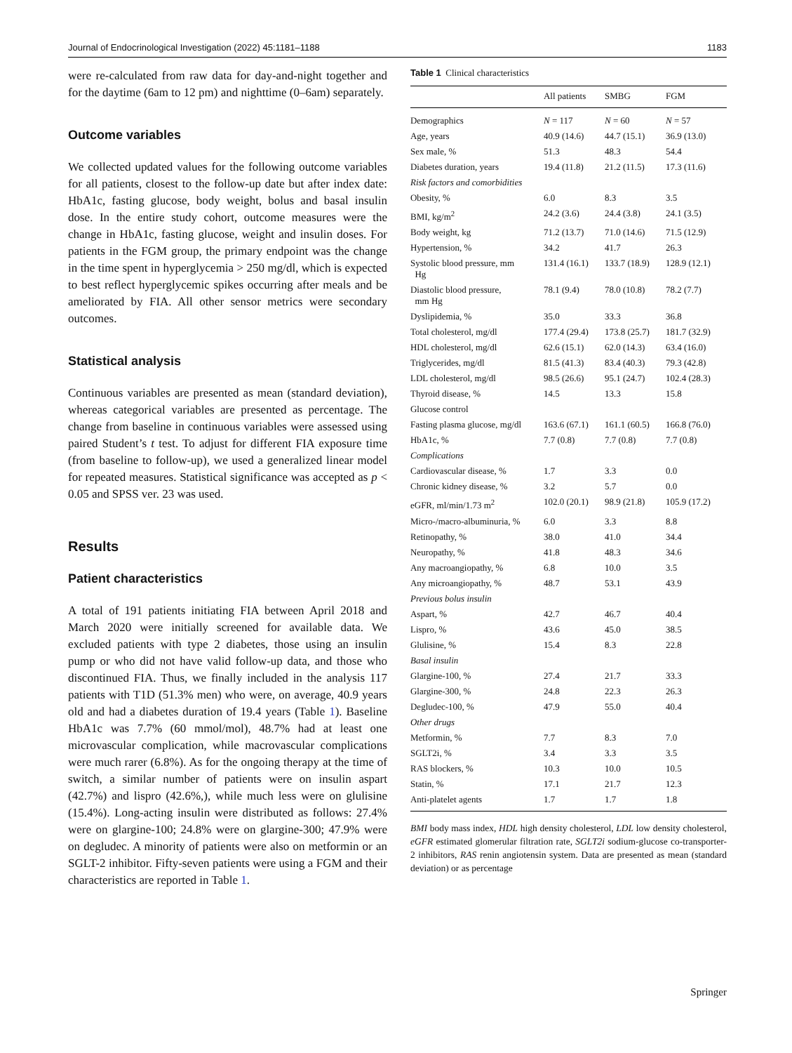Journal of Endocrinological Investigation (2022) 45:1181–1188 1183
were re-calculated from raw data for day-and-night together and for the daytime (6am to 12 pm) and nighttime (0–6am) separately.
Outcome variables
We collected updated values for the following outcome variables for all patients, closest to the follow-up date but after index date: HbA1c, fasting glucose, body weight, bolus and basal insulin dose. In the entire study cohort, outcome measures were the change in HbA1c, fasting glucose, weight and insulin doses. For patients in the FGM group, the primary endpoint was the change in the time spent in hyperglycemia > 250 mg/dl, which is expected to best reflect hyperglycemic spikes occurring after meals and be ameliorated by FIA. All other sensor metrics were secondary outcomes.
Statistical analysis
Continuous variables are presented as mean (standard deviation), whereas categorical variables are presented as percentage. The change from baseline in continuous variables were assessed using paired Student’s t test. To adjust for different FIA exposure time (from baseline to follow-up), we used a generalized linear model for repeated measures. Statistical significance was accepted as p < 0.05 and SPSS ver. 23 was used.
Results
Patient characteristics
A total of 191 patients initiating FIA between April 2018 and March 2020 were initially screened for available data. We excluded patients with type 2 diabetes, those using an insulin pump or who did not have valid follow-up data, and those who discontinued FIA. Thus, we finally included in the analysis 117 patients with T1D (51.3% men) who were, on average, 40.9 years old and had a diabetes duration of 19.4 years (Table 1). Baseline HbA1c was 7.7% (60 mmol/mol), 48.7% had at least one microvascular complication, while macrovascular complications were much rarer (6.8%). As for the ongoing therapy at the time of switch, a similar number of patients were on insulin aspart (42.7%) and lispro (42.6%,), while much less were on glulisine (15.4%). Long-acting insulin were distributed as follows: 27.4% were on glargine-100; 24.8% were on glargine-300; 47.9% were on degludec. A minority of patients were also on metformin or an SGLT-2 inhibitor. Fifty-seven patients were using a FGM and their characteristics are reported in Table 1.
Table 1 Clinical characteristics
| | All patients | SMBG | FGM |
| --- | --- | --- | --- |
| Demographics | N = 117 | N = 60 | N = 57 |
| Age, years | 40.9 (14.6) | 44.7 (15.1) | 36.9 (13.0) |
| Sex male, % | 51.3 | 48.3 | 54.4 |
| Diabetes duration, years | 19.4 (11.8) | 21.2 (11.5) | 17.3 (11.6) |
| Risk factors and comorbidities | | | |
| Obesity, % | 6.0 | 8.3 | 3.5 |
| BMI, kg/m<sup>2</sup> | 24.2 (3.6) | 24.4 (3.8) | 24.1 (3.5) |
| Body weight, kg | 71.2 (13.7) | 71.0 (14.6) | 71.5 (12.9) |
| Hypertension, % | 34.2 | 41.7 | 26.3 |
| Systolic blood pressure, mm Hg | 131.4 (16.1) | 133.7 (18.9) | 128.9 (12.1) |
| Diastolic blood pressure, mm Hg | 78.1 (9.4) | 78.0 (10.8) | 78.2 (7.7) |
| Dyslipidemia, % | 35.0 | 33.3 | 36.8 |
| Total cholesterol, mg/dl | 177.4 (29.4) | 173.8 (25.7) | 181.7 (32.9) |
| HDL cholesterol, mg/dl | 62.6 (15.1) | 62.0 (14.3) | 63.4 (16.0) |
| Triglycerides, mg/dl | 81.5 (41.3) | 83.4 (40.3) | 79.3 (42.8) |
| LDL cholesterol, mg/dl | 98.5 (26.6) | 95.1 (24.7) | 102.4 (28.3) |
| Thyroid disease, % | 14.5 | 13.3 | 15.8 |
| Glucose control | | | |
| Fasting plasma glucose, mg/dl | 163.6 (67.1) | 161.1 (60.5) | 166.8 (76.0) |
| HbA1c, % | 7.7 (0.8) | 7.7 (0.8) | 7.7 (0.8) |
| Complications | | | |
| Cardiovascular disease, % | 1.7 | 3.3 | 0.0 |
| Chronic kidney disease, % | 3.2 | 5.7 | 0.0 |
| eGFR, ml/min/1.73 m<sup>2</sup> | 102.0 (20.1) | 98.9 (21.8) | 105.9 (17.2) |
| Micro-/macro-albuminuria, % | 6.0 | 3.3 | 8.8 |
| Retinopathy, % | 38.0 | 41.0 | 34.4 |
| Neuropathy, % | 41.8 | 48.3 | 34.6 |
| Any macroangiopathy, % | 6.8 | 10.0 | 3.5 |
| Any microangiopathy, % | 48.7 | 53.1 | 43.9 |
| Previous bolus insulin | | | |
| Aspart, % | 42.7 | 46.7 | 40.4 |
| Lispro, % | 43.6 | 45.0 | 38.5 |
| Glulisine, % | 15.4 | 8.3 | 22.8 |
| Basal insulin | | | |
| Glargine-100, % | 27.4 | 21.7 | 33.3 |
| Glargine-300, % | 24.8 | 22.3 | 26.3 |
| Degludec-100, % | 47.9 | 55.0 | 40.4 |
| Other drugs | | | |
| Metformin, % | 7.7 | 8.3 | 7.0 |
| SGLT2i, % | 3.4 | 3.3 | 3.5 |
| RAS blockers, % | 10.3 | 10.0 | 10.5 |
| Statin, % | 17.1 | 21.7 | 12.3 |
| Anti-platelet agents | 1.7 | 1.7 | 1.8 |
BMI body mass index, HDL high density cholesterol, LDL low density cholesterol, eGFR estimated glomerular filtration rate, SGLT2i sodium-glucose co-transporter-2 inhibitors, RAS renin angiotensin system. Data are presented as mean (standard deviation) or as percentage
Springer